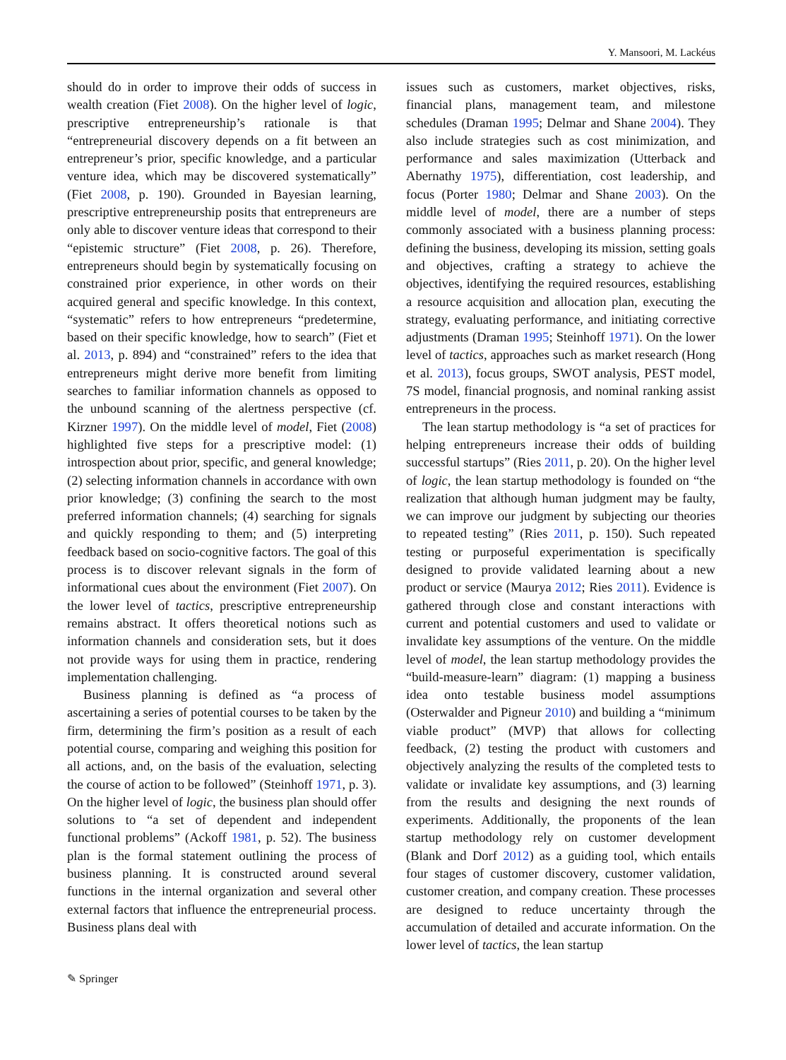Y. Mansoori, M. Lackéus
should do in order to improve their odds of success in wealth creation (Fiet 2008). On the higher level of logic, prescriptive entrepreneurship’s rationale is that “entrepreneurial discovery depends on a fit between an entrepreneur’s prior, specific knowledge, and a particular venture idea, which may be discovered systematically” (Fiet 2008, p. 190). Grounded in Bayesian learning, prescriptive entrepreneurship posits that entrepreneurs are only able to discover venture ideas that correspond to their “epistemic structure” (Fiet 2008, p. 26). Therefore, entrepreneurs should begin by systematically focusing on constrained prior experience, in other words on their acquired general and specific knowledge. In this context, “systematic” refers to how entrepreneurs “predetermine, based on their specific knowledge, how to search” (Fiet et al. 2013, p. 894) and “constrained” refers to the idea that entrepreneurs might derive more benefit from limiting searches to familiar information channels as opposed to the unbound scanning of the alertness perspective (cf. Kirzner 1997). On the middle level of model, Fiet (2008) highlighted five steps for a prescriptive model: (1) introspection about prior, specific, and general knowledge; (2) selecting information channels in accordance with own prior knowledge; (3) confining the search to the most preferred information channels; (4) searching for signals and quickly responding to them; and (5) interpreting feedback based on socio-cognitive factors. The goal of this process is to discover relevant signals in the form of informational cues about the environment (Fiet 2007). On the lower level of tactics, prescriptive entrepreneurship remains abstract. It offers theoretical notions such as information channels and consideration sets, but it does not provide ways for using them in practice, rendering implementation challenging.
Business planning is defined as “a process of ascertaining a series of potential courses to be taken by the firm, determining the firm’s position as a result of each potential course, comparing and weighing this position for all actions, and, on the basis of the evaluation, selecting the course of action to be followed” (Steinhoff 1971, p. 3). On the higher level of logic, the business plan should offer solutions to “a set of dependent and independent functional problems” (Ackoff 1981, p. 52). The business plan is the formal statement outlining the process of business planning. It is constructed around several functions in the internal organization and several other external factors that influence the entrepreneurial process. Business plans deal with
issues such as customers, market objectives, risks, financial plans, management team, and milestone schedules (Draman 1995; Delmar and Shane 2004). They also include strategies such as cost minimization, and performance and sales maximization (Utterback and Abernathy 1975), differentiation, cost leadership, and focus (Porter 1980; Delmar and Shane 2003). On the middle level of model, there are a number of steps commonly associated with a business planning process: defining the business, developing its mission, setting goals and objectives, crafting a strategy to achieve the objectives, identifying the required resources, establishing a resource acquisition and allocation plan, executing the strategy, evaluating performance, and initiating corrective adjustments (Draman 1995; Steinhoff 1971). On the lower level of tactics, approaches such as market research (Hong et al. 2013), focus groups, SWOT analysis, PEST model, 7S model, financial prognosis, and nominal ranking assist entrepreneurs in the process.
The lean startup methodology is “a set of practices for helping entrepreneurs increase their odds of building successful startups” (Ries 2011, p. 20). On the higher level of logic, the lean startup methodology is founded on “the realization that although human judgment may be faulty, we can improve our judgment by subjecting our theories to repeated testing” (Ries 2011, p. 150). Such repeated testing or purposeful experimentation is specifically designed to provide validated learning about a new product or service (Maurya 2012; Ries 2011). Evidence is gathered through close and constant interactions with current and potential customers and used to validate or invalidate key assumptions of the venture. On the middle level of model, the lean startup methodology provides the “build-measure-learn” diagram: (1) mapping a business idea onto testable business model assumptions (Osterwalder and Pigneur 2010) and building a “minimum viable product” (MVP) that allows for collecting feedback, (2) testing the product with customers and objectively analyzing the results of the completed tests to validate or invalidate key assumptions, and (3) learning from the results and designing the next rounds of experiments. Additionally, the proponents of the lean startup methodology rely on customer development (Blank and Dorf 2012) as a guiding tool, which entails four stages of customer discovery, customer validation, customer creation, and company creation. These processes are designed to reduce uncertainty through the accumulation of detailed and accurate information. On the lower level of tactics, the lean startup
✎ Springer